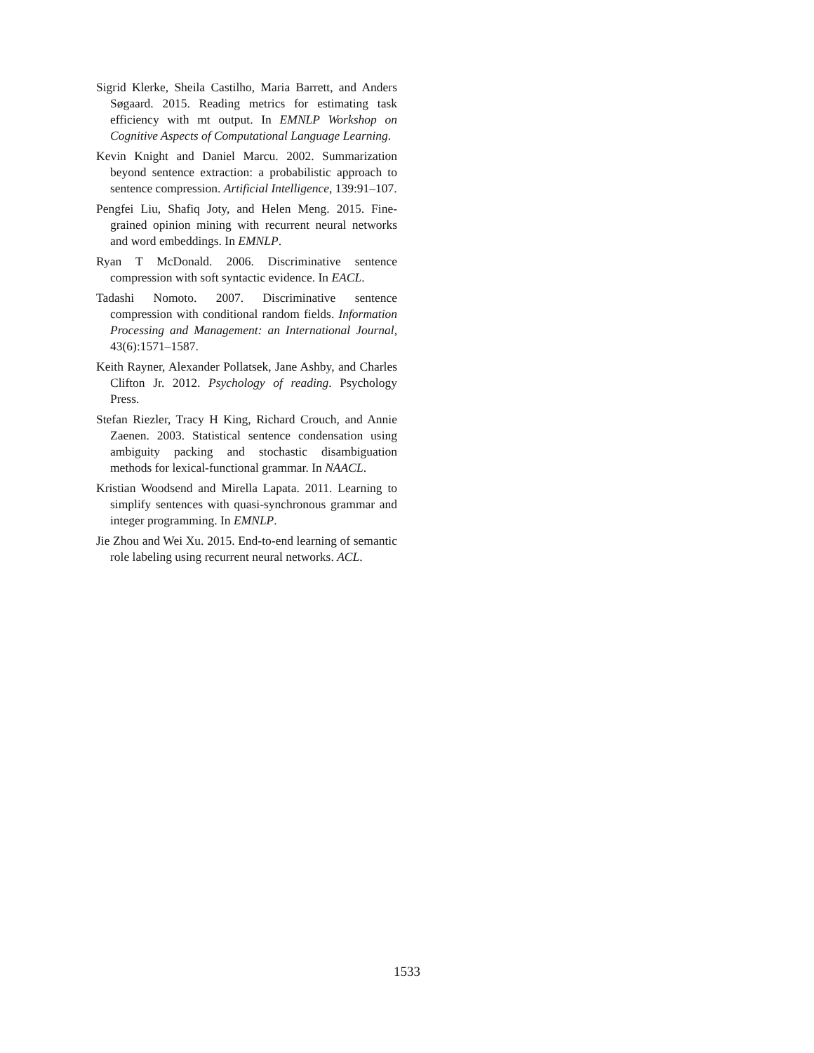Sigrid Klerke, Sheila Castilho, Maria Barrett, and Anders Søgaard. 2015. Reading metrics for estimating task efficiency with mt output. In EMNLP Workshop on Cognitive Aspects of Computational Language Learning.
Kevin Knight and Daniel Marcu. 2002. Summarization beyond sentence extraction: a probabilistic approach to sentence compression. Artificial Intelligence, 139:91–107.
Pengfei Liu, Shafiq Joty, and Helen Meng. 2015. Fine-grained opinion mining with recurrent neural networks and word embeddings. In EMNLP.
Ryan T McDonald. 2006. Discriminative sentence compression with soft syntactic evidence. In EACL.
Tadashi Nomoto. 2007. Discriminative sentence compression with conditional random fields. Information Processing and Management: an International Journal, 43(6):1571–1587.
Keith Rayner, Alexander Pollatsek, Jane Ashby, and Charles Clifton Jr. 2012. Psychology of reading. Psychology Press.
Stefan Riezler, Tracy H King, Richard Crouch, and Annie Zaenen. 2003. Statistical sentence condensation using ambiguity packing and stochastic disambiguation methods for lexical-functional grammar. In NAACL.
Kristian Woodsend and Mirella Lapata. 2011. Learning to simplify sentences with quasi-synchronous grammar and integer programming. In EMNLP.
Jie Zhou and Wei Xu. 2015. End-to-end learning of semantic role labeling using recurrent neural networks. ACL.
1533